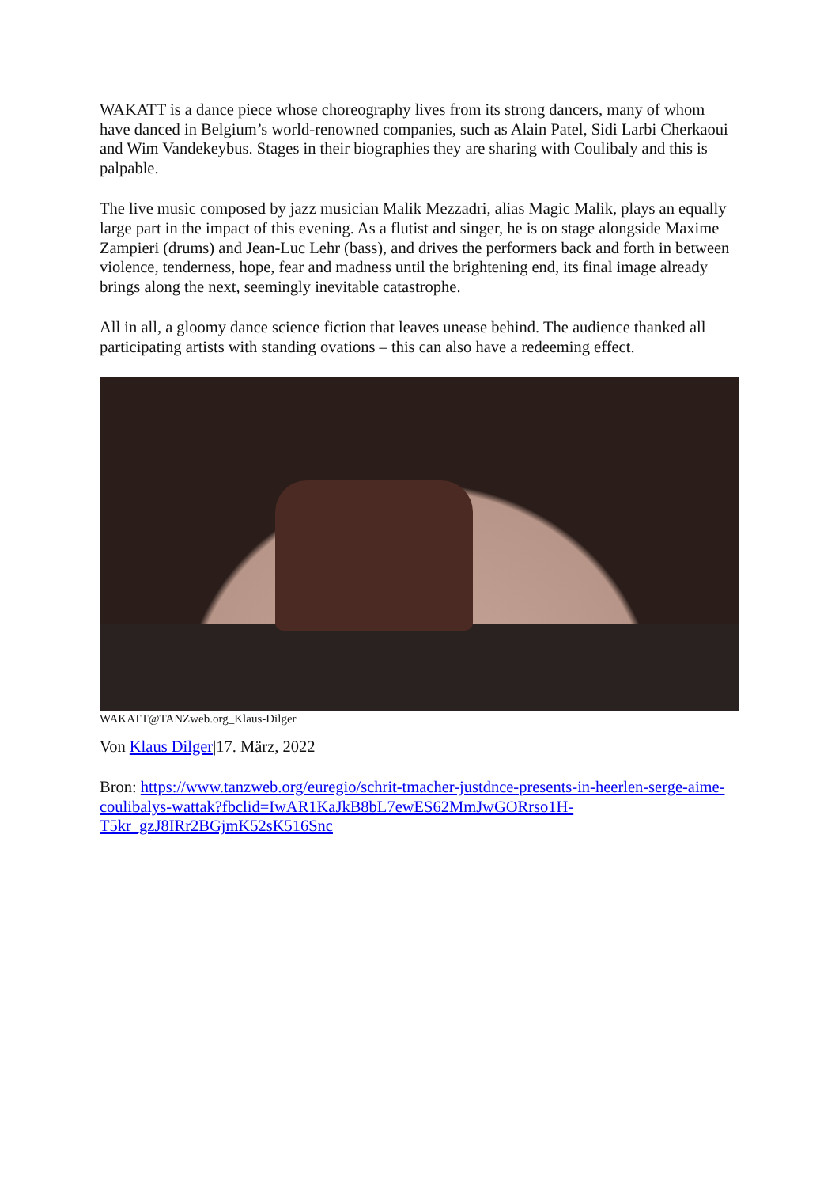WAKATT is a dance piece whose choreography lives from its strong dancers, many of whom have danced in Belgium’s world-renowned companies, such as Alain Patel, Sidi Larbi Cherkaoui and Wim Vandekeybus. Stages in their biographies they are sharing with Coulibaly and this is palpable.
The live music composed by jazz musician Malik Mezzadri, alias Magic Malik, plays an equally large part in the impact of this evening. As a flutist and singer, he is on stage alongside Maxime Zampieri (drums) and Jean-Luc Lehr (bass), and drives the performers back and forth in between violence, tenderness, hope, fear and madness until the brightening end, its final image already brings along the next, seemingly inevitable catastrophe.
All in all, a gloomy dance science fiction that leaves unease behind. The audience thanked all participating artists with standing ovations – this can also have a redeeming effect.
WAKATT@TANZweb.org_Klaus-Dilger
Von Klaus Dilger|17. März, 2022
Bron: https://www.tanzweb.org/euregio/schrit-tmacher-justdnce-presents-in-heerlen-serge-aime-coulibalys-wattak?fbclid=IwAR1KaJkB8bL7ewES62MmJwGORrso1H-T5kr_gzJ8IRr2BGjmK52sK516Snc